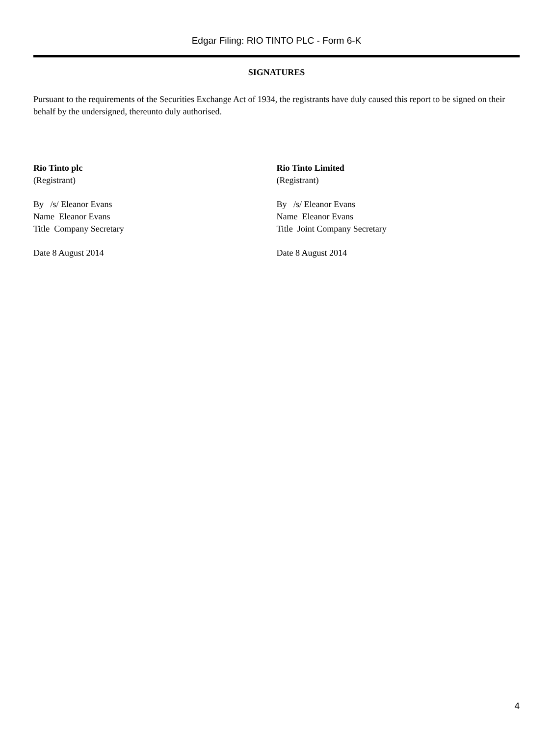Edgar Filing: RIO TINTO PLC - Form 6-K
SIGNATURES
Pursuant to the requirements of the Securities Exchange Act of 1934, the registrants have duly caused this report to be signed on their behalf by the undersigned, thereunto duly authorised.
Rio Tinto plc
(Registrant)
By /s/ Eleanor Evans
Name Eleanor Evans
Title Company Secretary
Date 8 August 2014
Rio Tinto Limited
(Registrant)
By /s/ Eleanor Evans
Name Eleanor Evans
Title Joint Company Secretary
Date 8 August 2014
4